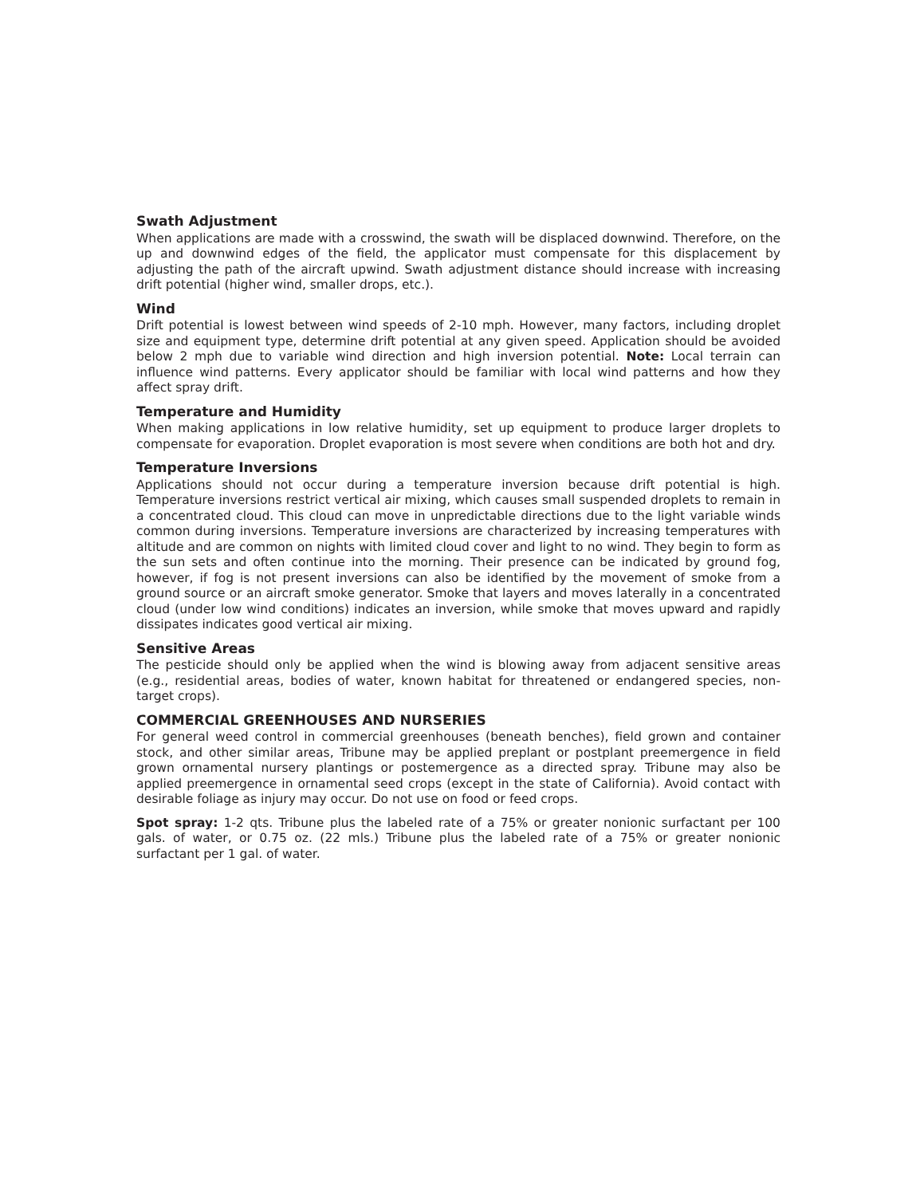Swath Adjustment
When applications are made with a crosswind, the swath will be displaced downwind. Therefore, on the up and downwind edges of the field, the applicator must compensate for this displacement by adjusting the path of the aircraft upwind. Swath adjustment distance should increase with increasing drift potential (higher wind, smaller drops, etc.).
Wind
Drift potential is lowest between wind speeds of 2-10 mph. However, many factors, including droplet size and equipment type, determine drift potential at any given speed. Application should be avoided below 2 mph due to variable wind direction and high inversion potential. Note: Local terrain can influence wind patterns. Every applicator should be familiar with local wind patterns and how they affect spray drift.
Temperature and Humidity
When making applications in low relative humidity, set up equipment to produce larger droplets to compensate for evaporation. Droplet evaporation is most severe when conditions are both hot and dry.
Temperature Inversions
Applications should not occur during a temperature inversion because drift potential is high. Temperature inversions restrict vertical air mixing, which causes small suspended droplets to remain in a concentrated cloud. This cloud can move in unpredictable directions due to the light variable winds common during inversions. Temperature inversions are characterized by increasing temperatures with altitude and are common on nights with limited cloud cover and light to no wind. They begin to form as the sun sets and often continue into the morning. Their presence can be indicated by ground fog, however, if fog is not present inversions can also be identified by the movement of smoke from a ground source or an aircraft smoke generator. Smoke that layers and moves laterally in a concentrated cloud (under low wind conditions) indicates an inversion, while smoke that moves upward and rapidly dissipates indicates good vertical air mixing.
Sensitive Areas
The pesticide should only be applied when the wind is blowing away from adjacent sensitive areas (e.g., residential areas, bodies of water, known habitat for threatened or endangered species, non-target crops).
COMMERCIAL GREENHOUSES AND NURSERIES
For general weed control in commercial greenhouses (beneath benches), field grown and container stock, and other similar areas, Tribune may be applied preplant or postplant preemergence in field grown ornamental nursery plantings or postemergence as a directed spray. Tribune may also be applied preemergence in ornamental seed crops (except in the state of California). Avoid contact with desirable foliage as injury may occur. Do not use on food or feed crops.
Spot spray: 1-2 qts. Tribune plus the labeled rate of a 75% or greater nonionic surfactant per 100 gals. of water, or 0.75 oz. (22 mls.) Tribune plus the labeled rate of a 75% or greater nonionic surfactant per 1 gal. of water.